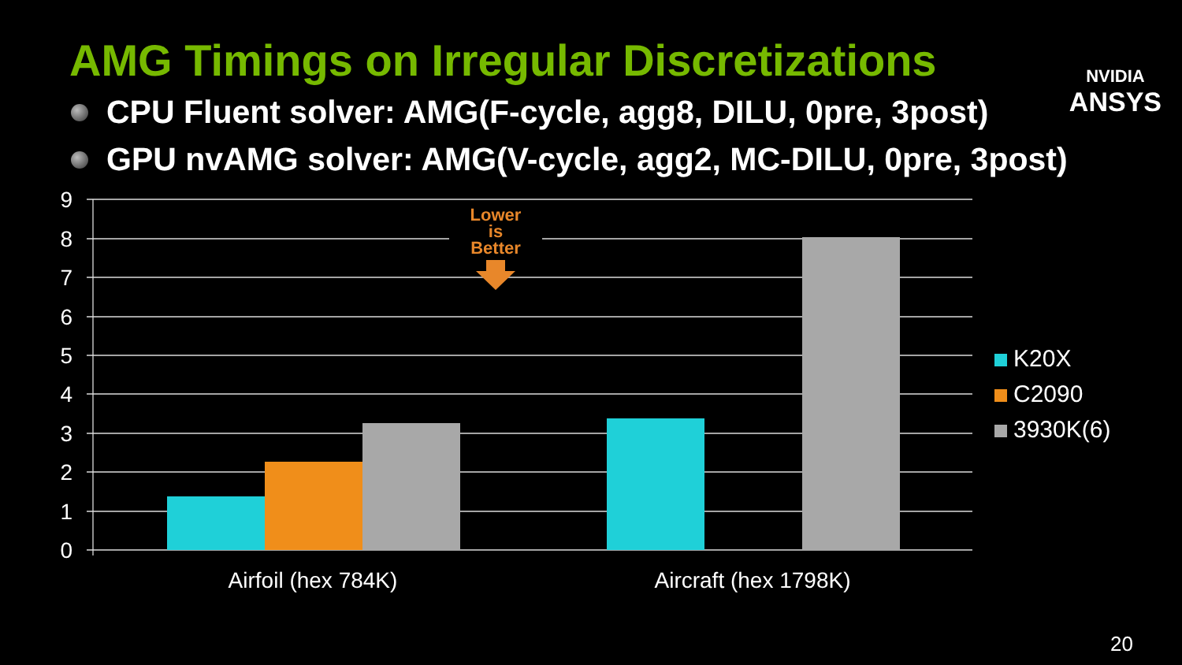AMG Timings on Irregular Discretizations
CPU Fluent solver: AMG(F-cycle, agg8, DILU, 0pre, 3post)
GPU nvAMG solver: AMG(V-cycle, agg2, MC-DILU, 0pre, 3post)
NVIDIA
ANSYS
9
8
7
6
5
4
3
2
1
0
Airfoil (hex 784K)
Aircraft (hex 1798K)
Lower
is
Better
K20X
C2090
3930K(6)
20